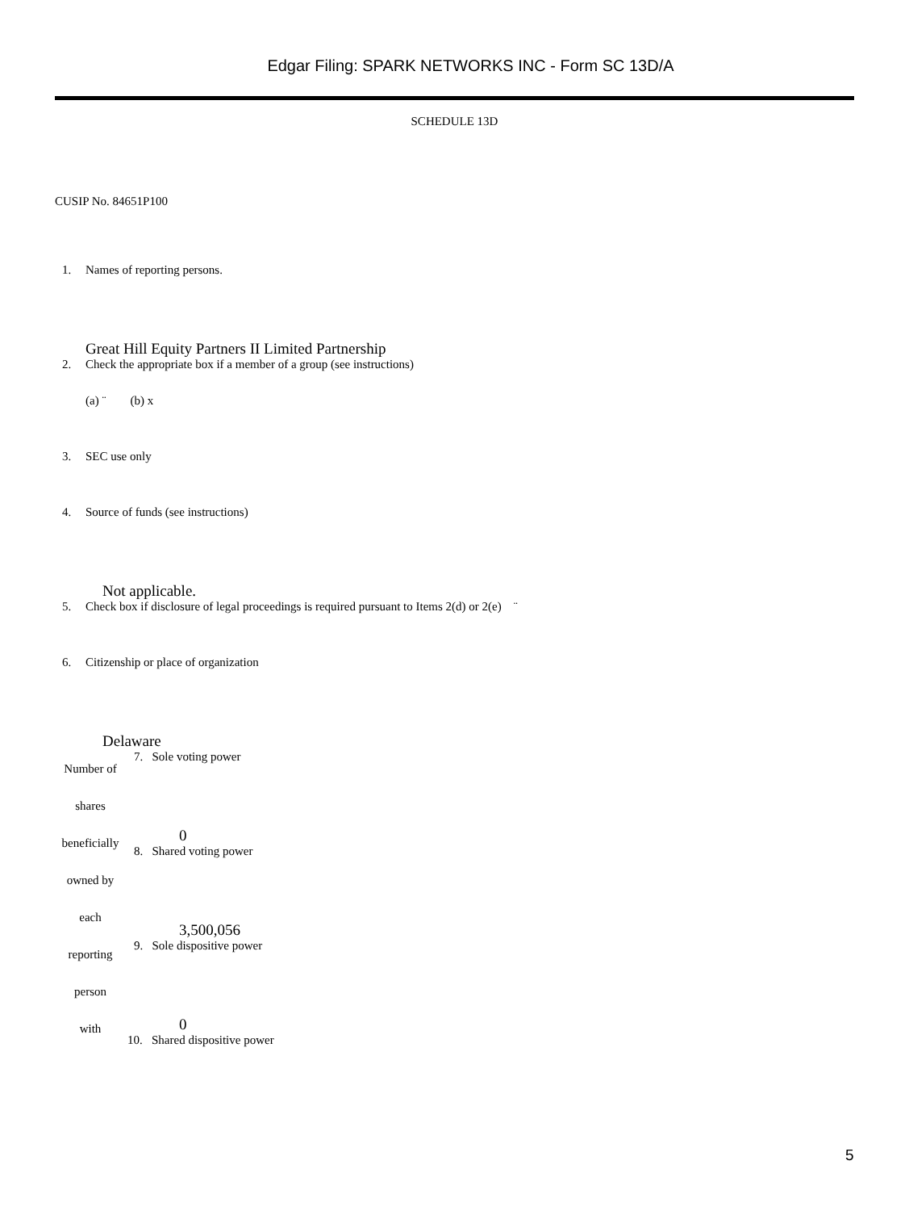Edgar Filing: SPARK NETWORKS INC - Form SC 13D/A
SCHEDULE 13D
CUSIP No. 84651P100
1. Names of reporting persons.
Great Hill Equity Partners II Limited Partnership
2. Check the appropriate box if a member of a group (see instructions)
(a) ¨ (b) x
3. SEC use only
4. Source of funds (see instructions)
Not applicable.
5. Check box if disclosure of legal proceedings is required pursuant to Items 2(d) or 2(e) ¨
6. Citizenship or place of organization
Delaware
| Number of shares beneficially owned by each reporting person with | 7. Sole voting power 0 8. Shared voting power 3,500,056 9. Sole dispositive power 0 10. Shared dispositive power |
5